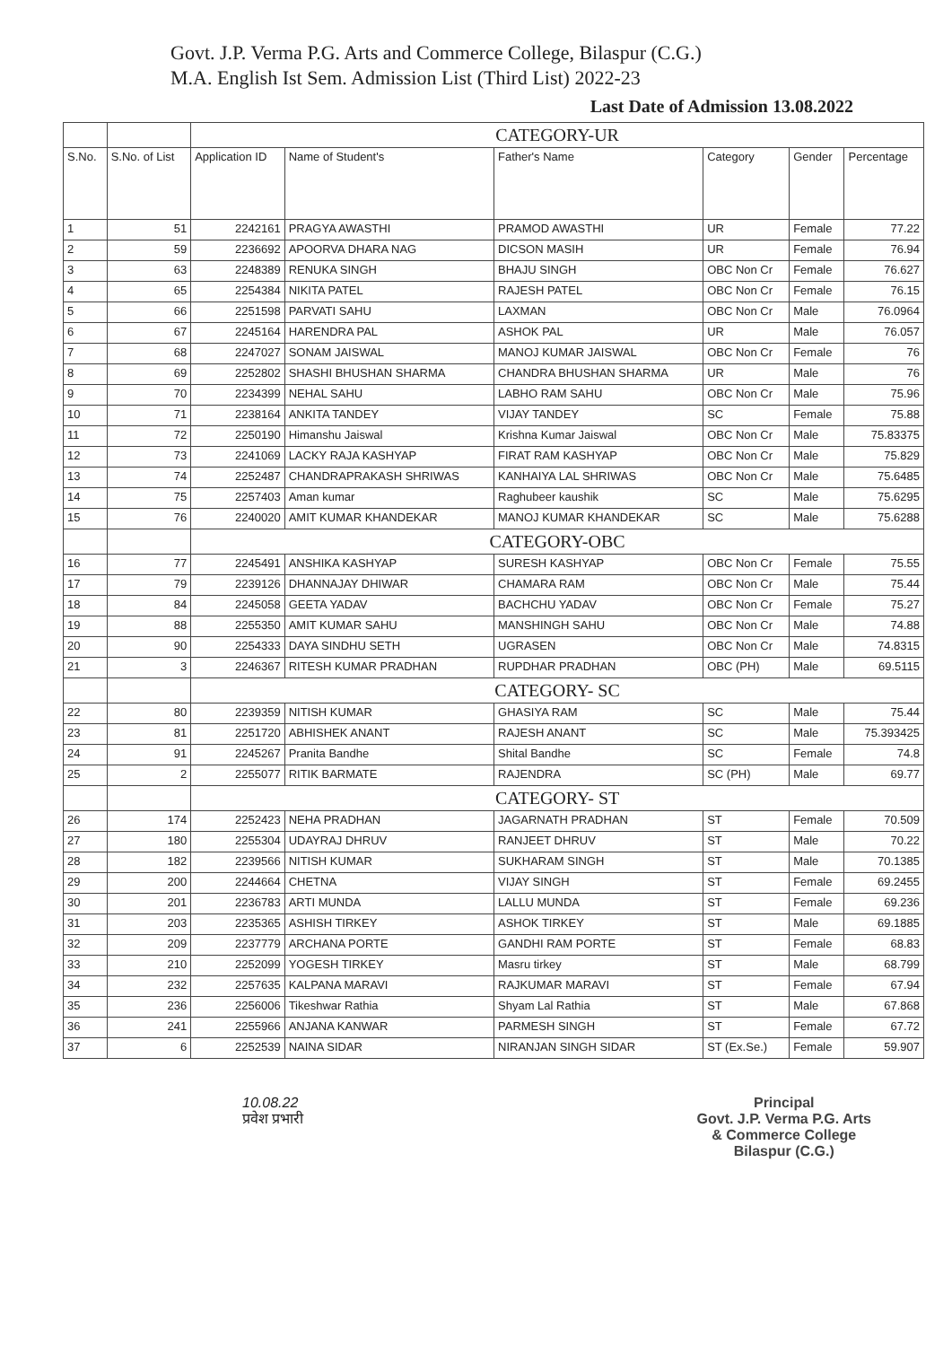Govt. J.P. Verma P.G. Arts and Commerce College, Bilaspur (C.G.)
M.A. English Ist Sem. Admission List (Third List) 2022-23
Last Date of Admission 13.08.2022
| | | CATEGORY-UR | | | | | |
| S.No. | S.No. of List | Application ID | Name of Student's | Father's Name | Category | Gender | Percentage |
| 1 | 51 | 2242161 | PRAGYA AWASTHI | PRAMOD AWASTHI | UR | Female | 77.22 |
| 2 | 59 | 2236692 | APOORVA DHARA NAG | DICSON MASIH | UR | Female | 76.94 |
| 3 | 63 | 2248389 | RENUKA SINGH | BHAJU SINGH | OBC Non Cr | Female | 76.627 |
| 4 | 65 | 2254384 | NIKITA PATEL | RAJESH PATEL | OBC Non Cr | Female | 76.15 |
| 5 | 66 | 2251598 | PARVATI SAHU | LAXMAN | OBC Non Cr | Male | 76.0964 |
| 6 | 67 | 2245164 | HARENDRA PAL | ASHOK PAL | UR | Male | 76.057 |
| 7 | 68 | 2247027 | SONAM JAISWAL | MANOJ KUMAR JAISWAL | OBC Non Cr | Female | 76 |
| 8 | 69 | 2252802 | SHASHI BHUSHAN SHARMA | CHANDRA BHUSHAN SHARMA | UR | Male | 76 |
| 9 | 70 | 2234399 | NEHAL SAHU | LABHO RAM SAHU | OBC Non Cr | Male | 75.96 |
| 10 | 71 | 2238164 | ANKITA TANDEY | VIJAY TANDEY | SC | Female | 75.88 |
| 11 | 72 | 2250190 | Himanshu Jaiswal | Krishna Kumar Jaiswal | OBC Non Cr | Male | 75.83375 |
| 12 | 73 | 2241069 | LACKY RAJA KASHYAP | FIRAT RAM KASHYAP | OBC Non Cr | Male | 75.829 |
| 13 | 74 | 2252487 | CHANDRAPRAKASH SHRIWAS | KANHAIYA LAL SHRIWAS | OBC Non Cr | Male | 75.6485 |
| 14 | 75 | 2257403 | Aman kumar | Raghubeer kaushik | SC | Male | 75.6295 |
| 15 | 76 | 2240020 | AMIT KUMAR KHANDEKAR | MANOJ KUMAR KHANDEKAR | SC | Male | 75.6288 |
| | | CATEGORY-OBC | | | | | |
| 16 | 77 | 2245491 | ANSHIKA KASHYAP | SURESH KASHYAP | OBC Non Cr | Female | 75.55 |
| 17 | 79 | 2239126 | DHANNAJAY DHIWAR | CHAMARA RAM | OBC Non Cr | Male | 75.44 |
| 18 | 84 | 2245058 | GEETA YADAV | BACHCHU YADAV | OBC Non Cr | Female | 75.27 |
| 19 | 88 | 2255350 | AMIT KUMAR SAHU | MANSHINGH SAHU | OBC Non Cr | Male | 74.88 |
| 20 | 90 | 2254333 | DAYA SINDHU SETH | UGRASEN | OBC Non Cr | Male | 74.8315 |
| 21 | 3 | 2246367 | RITESH KUMAR PRADHAN | RUPDHAR PRADHAN | OBC (PH) | Male | 69.5115 |
| | | CATEGORY- SC | | | | | |
| 22 | 80 | 2239359 | NITISH KUMAR | GHASIYA RAM | SC | Male | 75.44 |
| 23 | 81 | 2251720 | ABHISHEK ANANT | RAJESH ANANT | SC | Male | 75.393425 |
| 24 | 91 | 2245267 | Pranita Bandhe | Shital Bandhe | SC | Female | 74.8 |
| 25 | 2 | 2255077 | RITIK BARMATE | RAJENDRA | SC (PH) | Male | 69.77 |
| | | CATEGORY- ST | | | | | |
| 26 | 174 | 2252423 | NEHA PRADHAN | JAGARNATH PRADHAN | ST | Female | 70.509 |
| 27 | 180 | 2255304 | UDAYRAJ DHRUV | RANJEET DHRUV | ST | Male | 70.22 |
| 28 | 182 | 2239566 | NITISH KUMAR | SUKHARAM SINGH | ST | Male | 70.1385 |
| 29 | 200 | 2244664 | CHETNA | VIJAY SINGH | ST | Female | 69.2455 |
| 30 | 201 | 2236783 | ARTI MUNDA | LALLU MUNDA | ST | Female | 69.236 |
| 31 | 203 | 2235365 | ASHISH TIRKEY | ASHOK TIRKEY | ST | Male | 69.1885 |
| 32 | 209 | 2237779 | ARCHANA PORTE | GANDHI RAM PORTE | ST | Female | 68.83 |
| 33 | 210 | 2252099 | YOGESH TIRKEY | Masru tirkey | ST | Male | 68.799 |
| 34 | 232 | 2257635 | KALPANA MARAVI | RAJKUMAR MARAVI | ST | Female | 67.94 |
| 35 | 236 | 2256006 | Tikeshwar Rathia | Shyam Lal Rathia | ST | Male | 67.868 |
| 36 | 241 | 2255966 | ANJANA KANWAR | PARMESH SINGH | ST | Female | 67.72 |
| 37 | 6 | 2252539 | NAINA SIDAR | NIRANJAN SINGH SIDAR | ST (Ex.Se.) | Female | 59.907 |
10.08.22
प्रवेश प्रभारी
Principal
Govt. J.P. Verma P.G. Arts
& Commerce College
Bilaspur (C.G.)